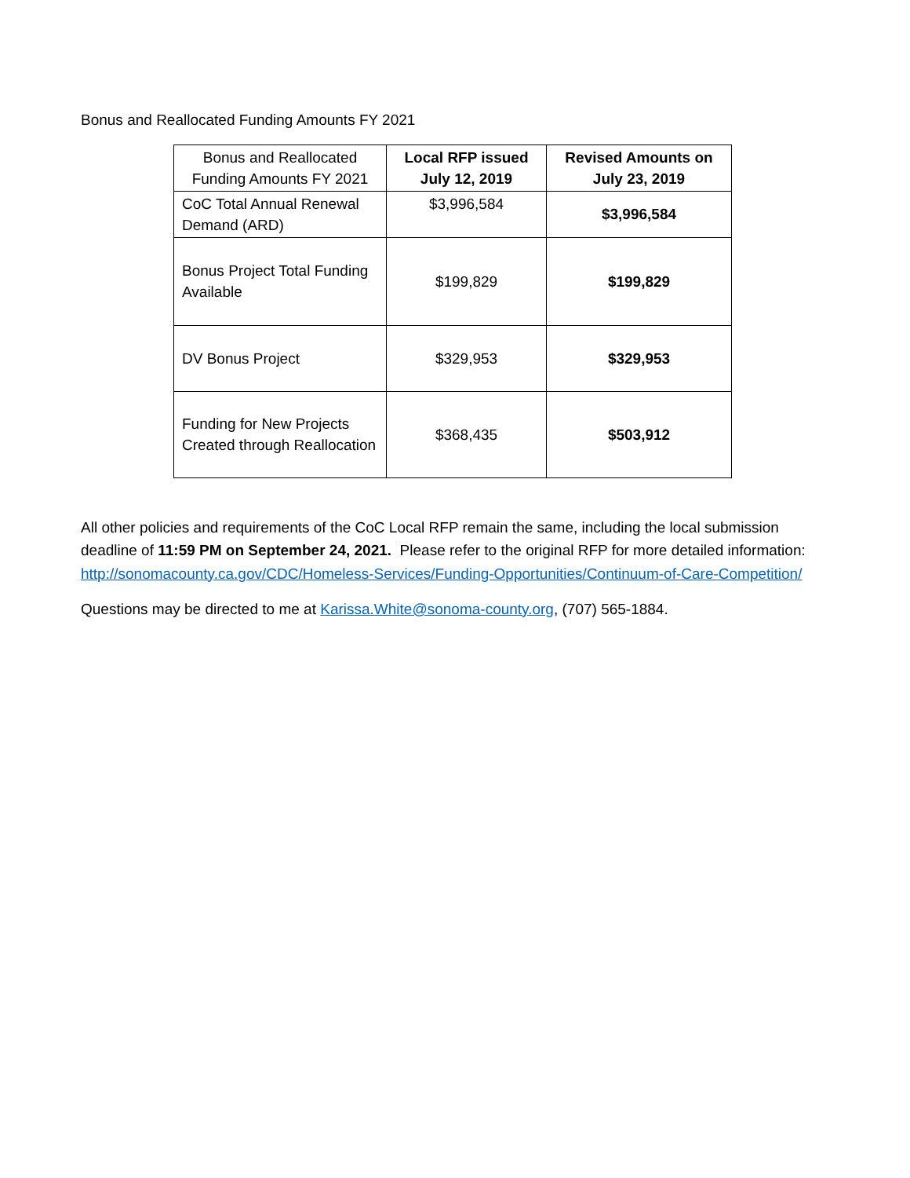Bonus and Reallocated Funding Amounts FY 2021
| Bonus and Reallocated Funding Amounts FY 2021 | Local RFP issued July 12, 2019 | Revised Amounts on July 23, 2019 |
| CoC Total Annual Renewal Demand (ARD) | $3,996,584 | $3,996,584 |
| Bonus Project Total Funding Available | $199,829 | $199,829 |
| DV Bonus Project | $329,953 | $329,953 |
| Funding for New Projects Created through Reallocation | $368,435 | $503,912 |
All other policies and requirements of the CoC Local RFP remain the same, including the local submission deadline of 11:59 PM on September 24, 2021. Please refer to the original RFP for more detailed information: http://sonomacounty.ca.gov/CDC/Homeless-Services/Funding-Opportunities/Continuum-of-Care-Competition/
Questions may be directed to me at Karissa.White@sonoma-county.org, (707) 565-1884.